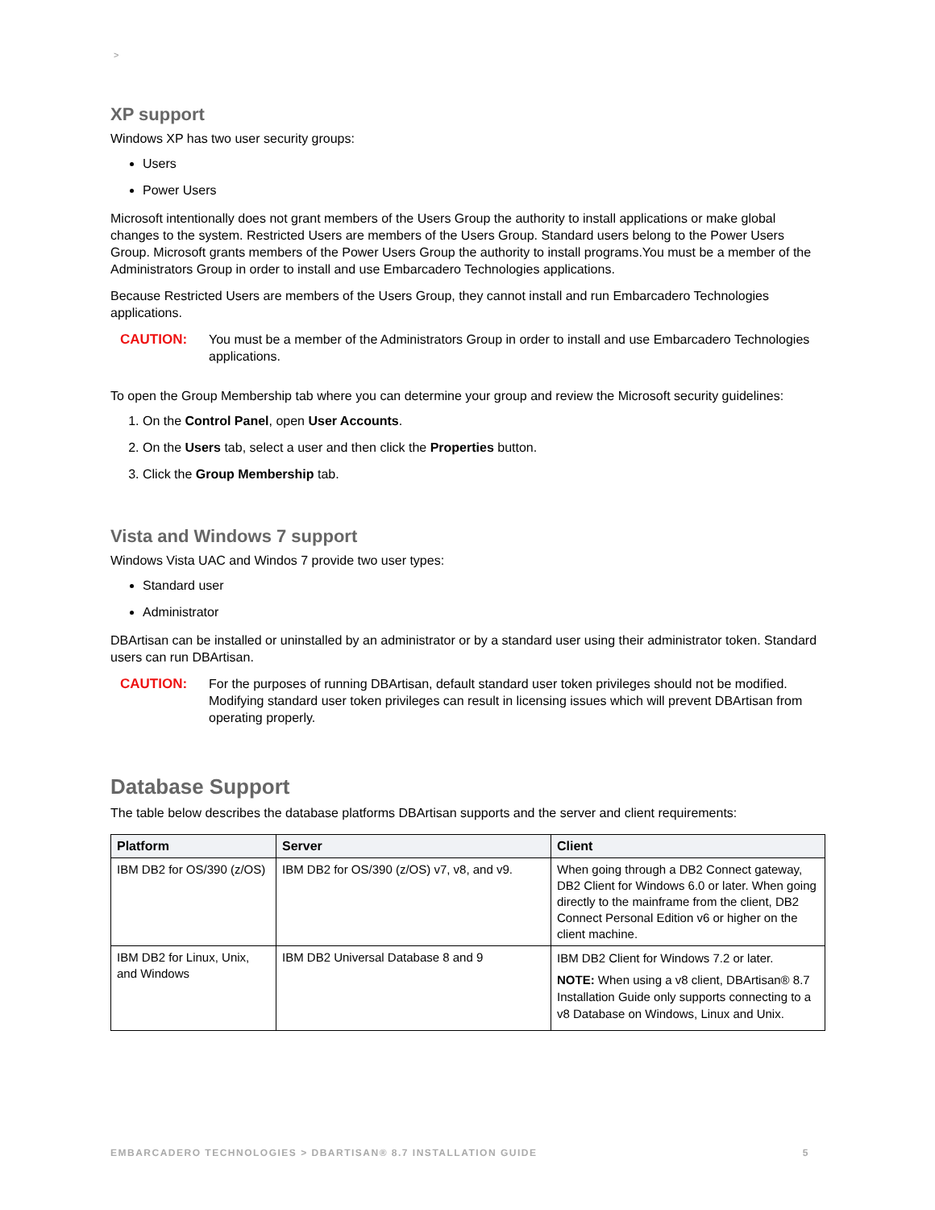>
XP support
Windows XP has two user security groups:
Users
Power Users
Microsoft intentionally does not grant members of the Users Group the authority to install applications or make global changes to the system. Restricted Users are members of the Users Group. Standard users belong to the Power Users Group. Microsoft grants members of the Power Users Group the authority to install programs.You must be a member of the Administrators Group in order to install and use Embarcadero Technologies applications.
Because Restricted Users are members of the Users Group, they cannot install and run Embarcadero Technologies applications.
CAUTION: You must be a member of the Administrators Group in order to install and use Embarcadero Technologies applications.
To open the Group Membership tab where you can determine your group and review the Microsoft security guidelines:
1. On the Control Panel, open User Accounts.
2. On the Users tab, select a user and then click the Properties button.
3. Click the Group Membership tab.
Vista and Windows 7 support
Windows Vista UAC and Windos 7 provide two user types:
Standard user
Administrator
DBArtisan can be installed or uninstalled by an administrator or by a standard user using their administrator token. Standard users can run DBArtisan.
CAUTION: For the purposes of running DBArtisan, default standard user token privileges should not be modified. Modifying standard user token privileges can result in licensing issues which will prevent DBArtisan from operating properly.
Database Support
The table below describes the database platforms DBArtisan supports and the server and client requirements:
| Platform | Server | Client |
| --- | --- | --- |
| IBM DB2 for OS/390 (z/OS) | IBM DB2 for OS/390 (z/OS) v7, v8, and v9. | When going through a DB2 Connect gateway, DB2 Client for Windows 6.0 or later. When going directly to the mainframe from the client, DB2 Connect Personal Edition v6 or higher on the client machine. |
| IBM DB2 for Linux, Unix, and Windows | IBM DB2 Universal Database 8 and 9 | IBM DB2 Client for Windows 7.2 or later. NOTE: When using a v8 client, DBArtisan® 8.7 Installation Guide only supports connecting to a v8 Database on Windows, Linux and Unix. |
EMBARCADERO TECHNOLOGIES > DBARTISAN® 8.7 INSTALLATION GUIDE 5